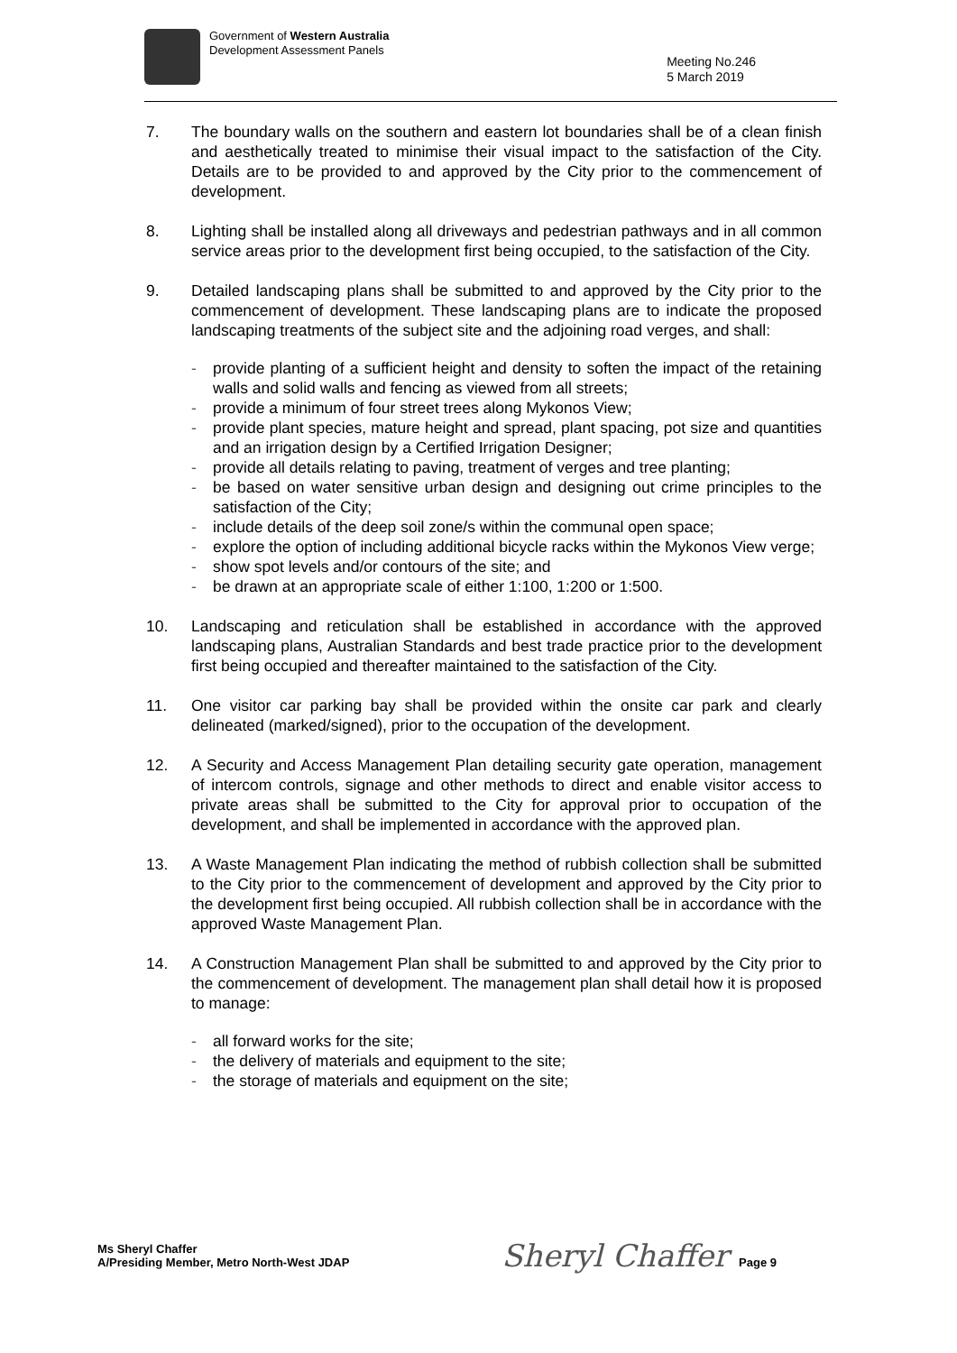Government of Western Australia
Development Assessment Panels
Meeting No.246
5 March 2019
7. The boundary walls on the southern and eastern lot boundaries shall be of a clean finish and aesthetically treated to minimise their visual impact to the satisfaction of the City. Details are to be provided to and approved by the City prior to the commencement of development.
8. Lighting shall be installed along all driveways and pedestrian pathways and in all common service areas prior to the development first being occupied, to the satisfaction of the City.
9. Detailed landscaping plans shall be submitted to and approved by the City prior to the commencement of development. These landscaping plans are to indicate the proposed landscaping treatments of the subject site and the adjoining road verges, and shall:
- provide planting of a sufficient height and density to soften the impact of the retaining walls and solid walls and fencing as viewed from all streets;
- provide a minimum of four street trees along Mykonos View;
- provide plant species, mature height and spread, plant spacing, pot size and quantities and an irrigation design by a Certified Irrigation Designer;
- provide all details relating to paving, treatment of verges and tree planting;
- be based on water sensitive urban design and designing out crime principles to the satisfaction of the City;
- include details of the deep soil zone/s within the communal open space;
- explore the option of including additional bicycle racks within the Mykonos View verge;
- show spot levels and/or contours of the site; and
- be drawn at an appropriate scale of either 1:100, 1:200 or 1:500.
10. Landscaping and reticulation shall be established in accordance with the approved landscaping plans, Australian Standards and best trade practice prior to the development first being occupied and thereafter maintained to the satisfaction of the City.
11. One visitor car parking bay shall be provided within the onsite car park and clearly delineated (marked/signed), prior to the occupation of the development.
12. A Security and Access Management Plan detailing security gate operation, management of intercom controls, signage and other methods to direct and enable visitor access to private areas shall be submitted to the City for approval prior to occupation of the development, and shall be implemented in accordance with the approved plan.
13. A Waste Management Plan indicating the method of rubbish collection shall be submitted to the City prior to the commencement of development and approved by the City prior to the development first being occupied. All rubbish collection shall be in accordance with the approved Waste Management Plan.
14. A Construction Management Plan shall be submitted to and approved by the City prior to the commencement of development. The management plan shall detail how it is proposed to manage:
- all forward works for the site;
- the delivery of materials and equipment to the site;
- the storage of materials and equipment on the site;
Ms Sheryl Chaffer
A/Presiding Member, Metro North-West JDAP
Sheryl Chaffer Page 9